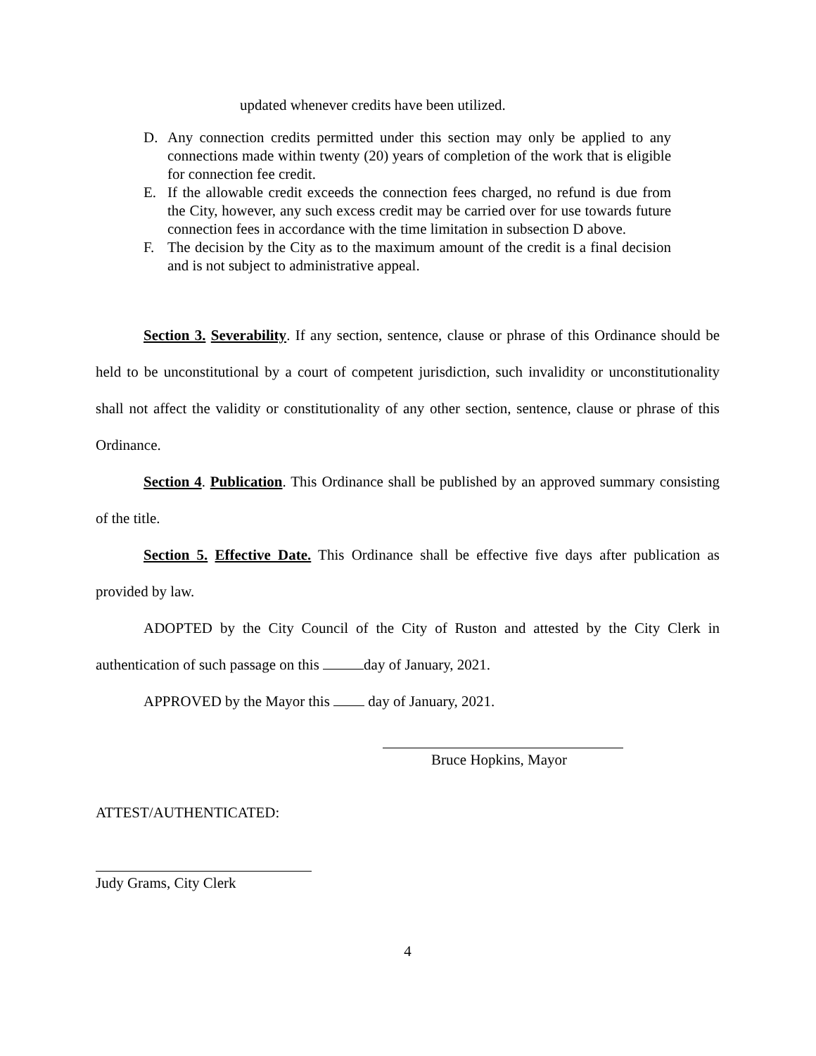updated whenever credits have been utilized.
D. Any connection credits permitted under this section may only be applied to any connections made within twenty (20) years of completion of the work that is eligible for connection fee credit.
E. If the allowable credit exceeds the connection fees charged, no refund is due from the City, however, any such excess credit may be carried over for use towards future connection fees in accordance with the time limitation in subsection D above.
F. The decision by the City as to the maximum amount of the credit is a final decision and is not subject to administrative appeal.
Section 3. Severability. If any section, sentence, clause or phrase of this Ordinance should be held to be unconstitutional by a court of competent jurisdiction, such invalidity or unconstitutionality shall not affect the validity or constitutionality of any other section, sentence, clause or phrase of this Ordinance.
Section 4. Publication. This Ordinance shall be published by an approved summary consisting of the title.
Section 5. Effective Date. This Ordinance shall be effective five days after publication as provided by law.
ADOPTED by the City Council of the City of Ruston and attested by the City Clerk in authentication of such passage on this day of January, 2021.
APPROVED by the Mayor this day of January, 2021.
Bruce Hopkins, Mayor
ATTEST/AUTHENTICATED:
Judy Grams, City Clerk
4